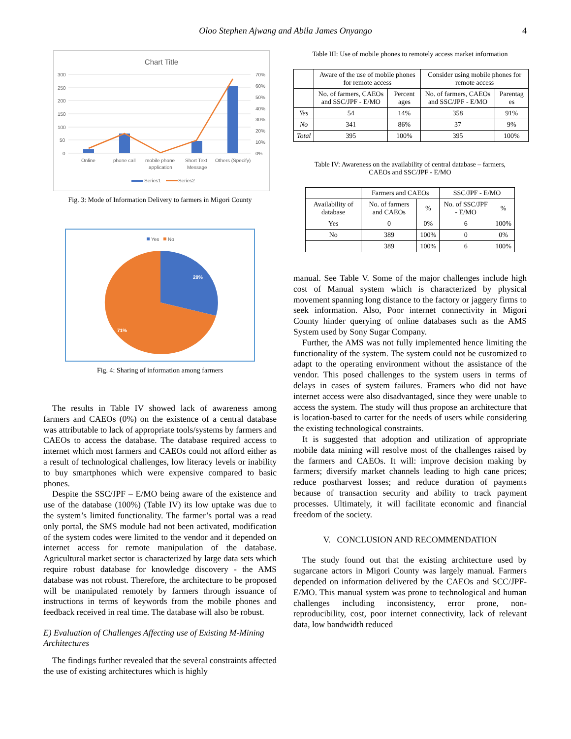Oloo Stephen Ajwang and Abila James Onyango 4
Chart Title
300
250
200
150
100
50
0
70%
60%
50%
40%
30%
20%
10%
0%
Online
phone call
mobile phone
application
Short Text
Message
Others (Specify)
Series1
Series2
Fig. 3: Mode of Information Delivery to farmers in Migori County
Yes
No
29%
71%
Fig. 4: Sharing of information among farmers
The results in Table IV showed lack of awareness among farmers and CAEOs (0%) on the existence of a central database was attributable to lack of appropriate tools/systems by farmers and CAEOs to access the database. The database required access to internet which most farmers and CAEOs could not afford either as a result of technological challenges, low literacy levels or inability to buy smartphones which were expensive compared to basic phones.
Despite the SSC/JPF – E/MO being aware of the existence and use of the database (100%) (Table IV) its low uptake was due to the system’s limited functionality. The farmer’s portal was a read only portal, the SMS module had not been activated, modification of the system codes were limited to the vendor and it depended on internet access for remote manipulation of the database. Agricultural market sector is characterized by large data sets which require robust database for knowledge discovery - the AMS database was not robust. Therefore, the architecture to be proposed will be manipulated remotely by farmers through issuance of instructions in terms of keywords from the mobile phones and feedback received in real time. The database will also be robust.
E) Evaluation of Challenges Affecting use of Existing M-Mining Architectures
The findings further revealed that the several constraints affected the use of existing architectures which is highly
Table III: Use of mobile phones to remotely access market information
| | Aware of the use of mobile phones for remote access | | Consider using mobile phones for remote access | |
| | No. of farmers, CAEOs and SSC/JPF - E/MO | Percent ages | No. of farmers, CAEOs and SSC/JPF - E/MO | Parentag es |
| Yes | 54 | 14% | 358 | 91% |
| No | 341 | 86% | 37 | 9% |
| Total | 395 | 100% | 395 | 100% |
Table IV: Awareness on the availability of central database – farmers,
CAEOs and SSC/JPF - E/MO
| | Farmers and CAEOs | | SSC/JPF - E/MO | |
| Availability of database | No. of farmers and CAEOs | % | No. of SSC/JPF - E/MO | % |
| Yes | 0 | 0% | 6 | 100% |
| No | 389 | 100% | 0 | 0% |
| | 389 | 100% | 6 | 100% |
manual. See Table V. Some of the major challenges include high cost of Manual system which is characterized by physical movement spanning long distance to the factory or jaggery firms to seek information. Also, Poor internet connectivity in Migori County hinder querying of online databases such as the AMS System used by Sony Sugar Company.
Further, the AMS was not fully implemented hence limiting the functionality of the system. The system could not be customized to adapt to the operating environment without the assistance of the vendor. This posed challenges to the system users in terms of delays in cases of system failures. Framers who did not have internet access were also disadvantaged, since they were unable to access the system. The study will thus propose an architecture that is location-based to carter for the needs of users while considering the existing technological constraints.
It is suggested that adoption and utilization of appropriate mobile data mining will resolve most of the challenges raised by the farmers and CAEOs. It will: improve decision making by farmers; diversify market channels leading to high cane prices; reduce postharvest losses; and reduce duration of payments because of transaction security and ability to track payment processes. Ultimately, it will facilitate economic and financial freedom of the society.
V. CONCLUSION AND RECOMMENDATION
The study found out that the existing architecture used by sugarcane actors in Migori County was largely manual. Farmers depended on information delivered by the CAEOs and SCC/JPF- E/MO. This manual system was prone to technological and human challenges including inconsistency, error prone, non-reproducibility, cost, poor internet connectivity, lack of relevant data, low bandwidth reduced